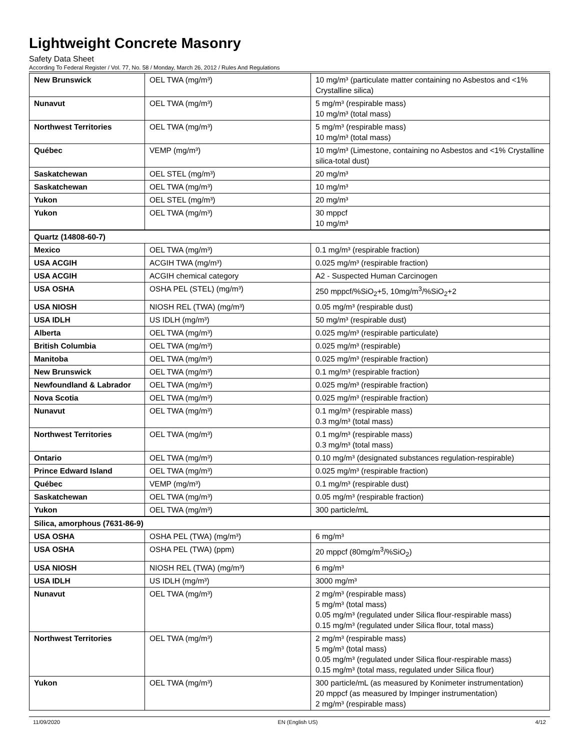Lightweight Concrete Masonry
Safety Data Sheet
According To Federal Register / Vol. 77, No. 58 / Monday, March 26, 2012 / Rules And Regulations
| New Brunswick | OEL TWA (mg/m³) | 10 mg/m³ (particulate matter containing no Asbestos and <1% Crystalline silica) |
| Nunavut | OEL TWA (mg/m³) | 5 mg/m³ (respirable mass) 10 mg/m³ (total mass) |
| Northwest Territories | OEL TWA (mg/m³) | 5 mg/m³ (respirable mass) 10 mg/m³ (total mass) |
| Québec | VEMP (mg/m³) | 10 mg/m³ (Limestone, containing no Asbestos and <1% Crystalline silica-total dust) |
| Saskatchewan | OEL STEL (mg/m³) | 20 mg/m³ |
| Saskatchewan | OEL TWA (mg/m³) | 10 mg/m³ |
| Yukon | OEL STEL (mg/m³) | 20 mg/m³ |
| Yukon | OEL TWA (mg/m³) | 30 mppcf 10 mg/m³ |
| Quartz (14808-60-7) | | |
| Mexico | OEL TWA (mg/m³) | 0.1 mg/m³ (respirable fraction) |
| USA ACGIH | ACGIH TWA (mg/m³) | 0.025 mg/m³ (respirable fraction) |
| USA ACGIH | ACGIH chemical category | A2 - Suspected Human Carcinogen |
| USA OSHA | OSHA PEL (STEL) (mg/m³) | 250 mppcf/%SiO<sub>2</sub>+5, 10mg/m<sup>3</sup>/%SiO<sub>2</sub>+2 |
| USA NIOSH | NIOSH REL (TWA) (mg/m³) | 0.05 mg/m³ (respirable dust) |
| USA IDLH | US IDLH (mg/m³) | 50 mg/m³ (respirable dust) |
| Alberta | OEL TWA (mg/m³) | 0.025 mg/m³ (respirable particulate) |
| British Columbia | OEL TWA (mg/m³) | 0.025 mg/m³ (respirable) |
| Manitoba | OEL TWA (mg/m³) | 0.025 mg/m³ (respirable fraction) |
| New Brunswick | OEL TWA (mg/m³) | 0.1 mg/m³ (respirable fraction) |
| Newfoundland & Labrador | OEL TWA (mg/m³) | 0.025 mg/m³ (respirable fraction) |
| Nova Scotia | OEL TWA (mg/m³) | 0.025 mg/m³ (respirable fraction) |
| Nunavut | OEL TWA (mg/m³) | 0.1 mg/m³ (respirable mass) 0.3 mg/m³ (total mass) |
| Northwest Territories | OEL TWA (mg/m³) | 0.1 mg/m³ (respirable mass) 0.3 mg/m³ (total mass) |
| Ontario | OEL TWA (mg/m³) | 0.10 mg/m³ (designated substances regulation-respirable) |
| Prince Edward Island | OEL TWA (mg/m³) | 0.025 mg/m³ (respirable fraction) |
| Québec | VEMP (mg/m³) | 0.1 mg/m³ (respirable dust) |
| Saskatchewan | OEL TWA (mg/m³) | 0.05 mg/m³ (respirable fraction) |
| Yukon | OEL TWA (mg/m³) | 300 particle/mL |
| Silica, amorphous (7631-86-9) | | |
| USA OSHA | OSHA PEL (TWA) (mg/m³) | 6 mg/m³ |
| USA OSHA | OSHA PEL (TWA) (ppm) | 20 mppcf (80mg/m<sup>3</sup>/%SiO<sub>2</sub>) |
| USA NIOSH | NIOSH REL (TWA) (mg/m³) | 6 mg/m³ |
| USA IDLH | US IDLH (mg/m³) | 3000 mg/m³ |
| Nunavut | OEL TWA (mg/m³) | 2 mg/m³ (respirable mass) 5 mg/m³ (total mass) 0.05 mg/m³ (regulated under Silica flour-respirable mass) 0.15 mg/m³ (regulated under Silica flour, total mass) |
| Northwest Territories | OEL TWA (mg/m³) | 2 mg/m³ (respirable mass) 5 mg/m³ (total mass) 0.05 mg/m³ (regulated under Silica flour-respirable mass) 0.15 mg/m³ (total mass, regulated under Silica flour) |
| Yukon | OEL TWA (mg/m³) | 300 particle/mL (as measured by Konimeter instrumentation) 20 mppcf (as measured by Impinger instrumentation) 2 mg/m³ (respirable mass) |
11/09/2020 EN (English US) 4/12